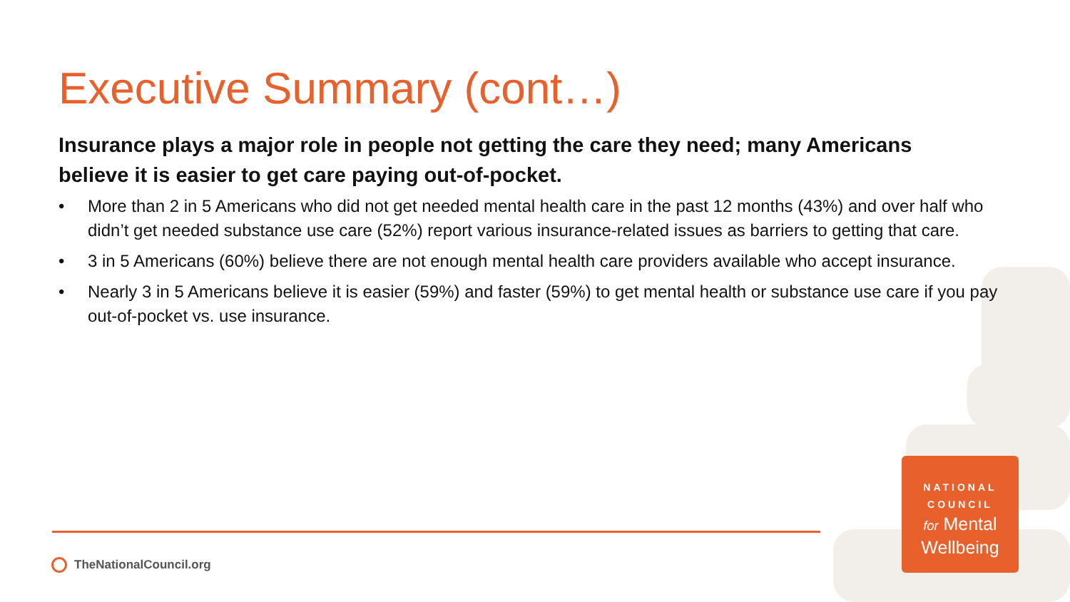Executive Summary (cont…)
Insurance plays a major role in people not getting the care they need; many Americans believe it is easier to get care paying out-of-pocket.
• More than 2 in 5 Americans who did not get needed mental health care in the past 12 months (43%) and over half who didn’t get needed substance use care (52%) report various insurance-related issues as barriers to getting that care.
• 3 in 5 Americans (60%) believe there are not enough mental health care providers available who accept insurance.
• Nearly 3 in 5 Americans believe it is easier (59%) and faster (59%) to get mental health or substance use care if you pay out-of-pocket vs. use insurance.
TheNationalCouncil.org
NATIONAL
COUNCIL
for Mental
Wellbeing